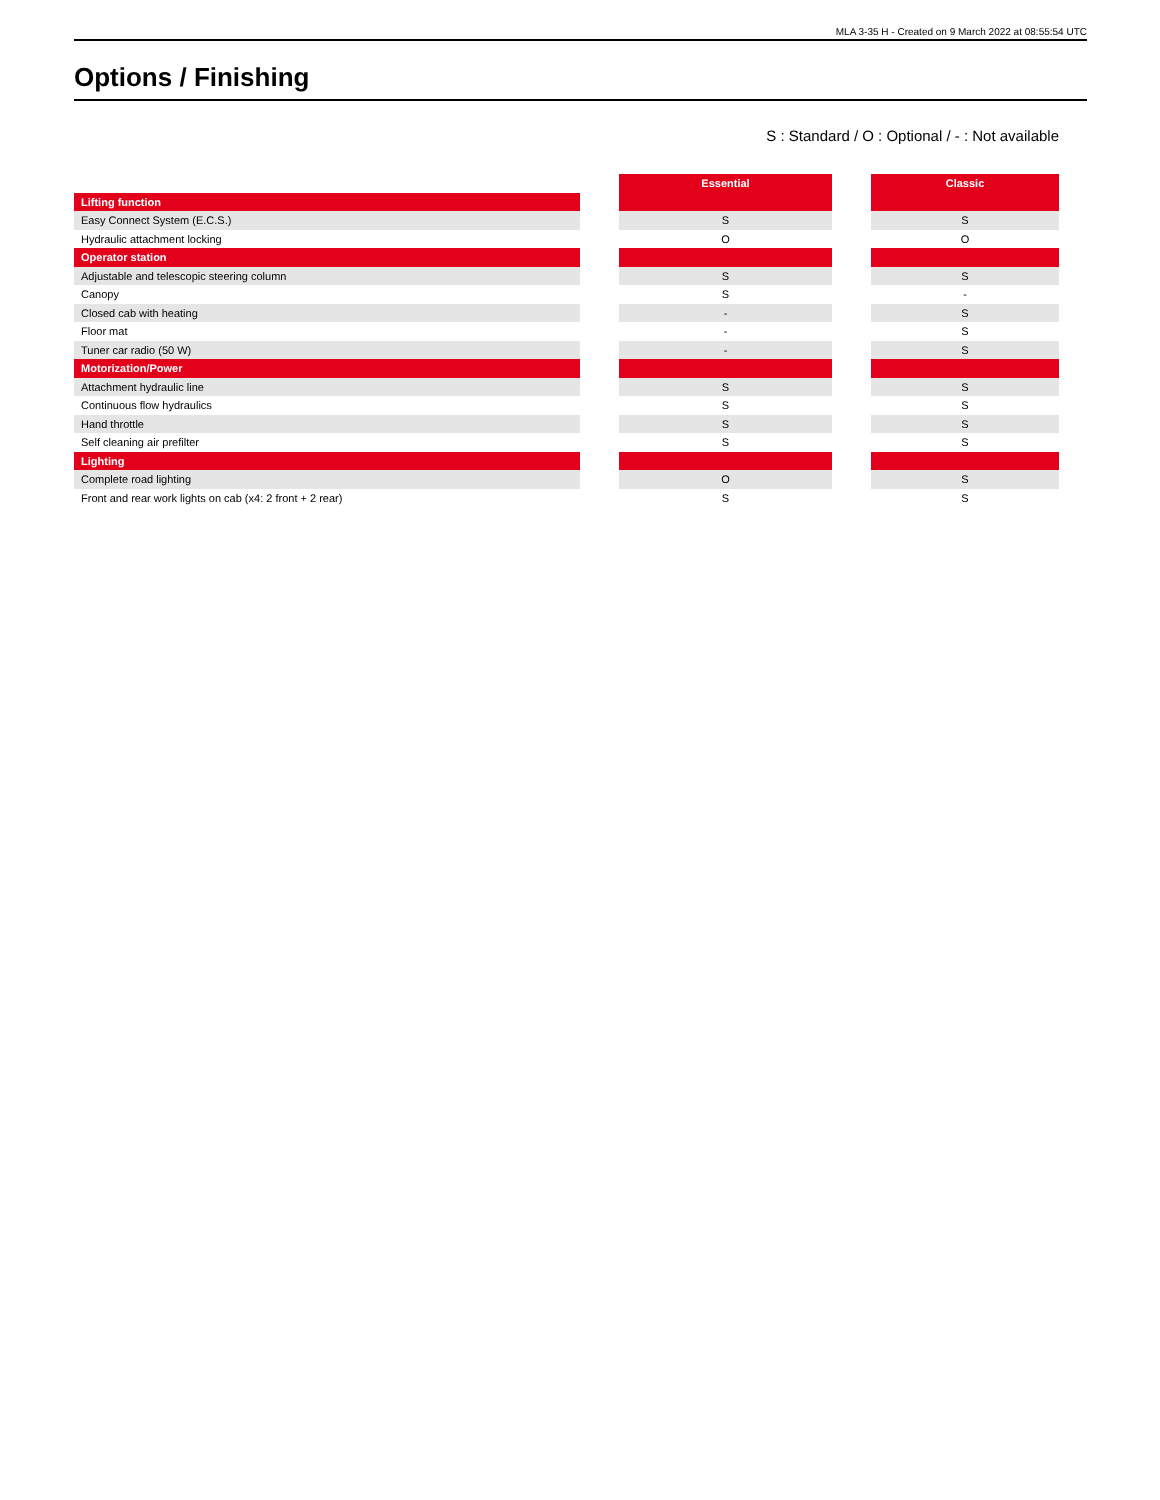MLA 3-35 H - Created on 9 March 2022 at 08:55:54 UTC
Options / Finishing
S : Standard / O : Optional / - : Not available
| | | Essential | | Classic |
| Lifting function | | | | |
| Easy Connect System (E.C.S.) | | S | | S |
| Hydraulic attachment locking | | O | | O |
| Operator station | | | | |
| Adjustable and telescopic steering column | | S | | S |
| Canopy | | S | | - |
| Closed cab with heating | | - | | S |
| Floor mat | | - | | S |
| Tuner car radio (50 W) | | - | | S |
| Motorization/Power | | | | |
| Attachment hydraulic line | | S | | S |
| Continuous flow hydraulics | | S | | S |
| Hand throttle | | S | | S |
| Self cleaning air prefilter | | S | | S |
| Lighting | | | | |
| Complete road lighting | | O | | S |
| Front and rear work lights on cab (x4: 2 front + 2 rear) | | S | | S |